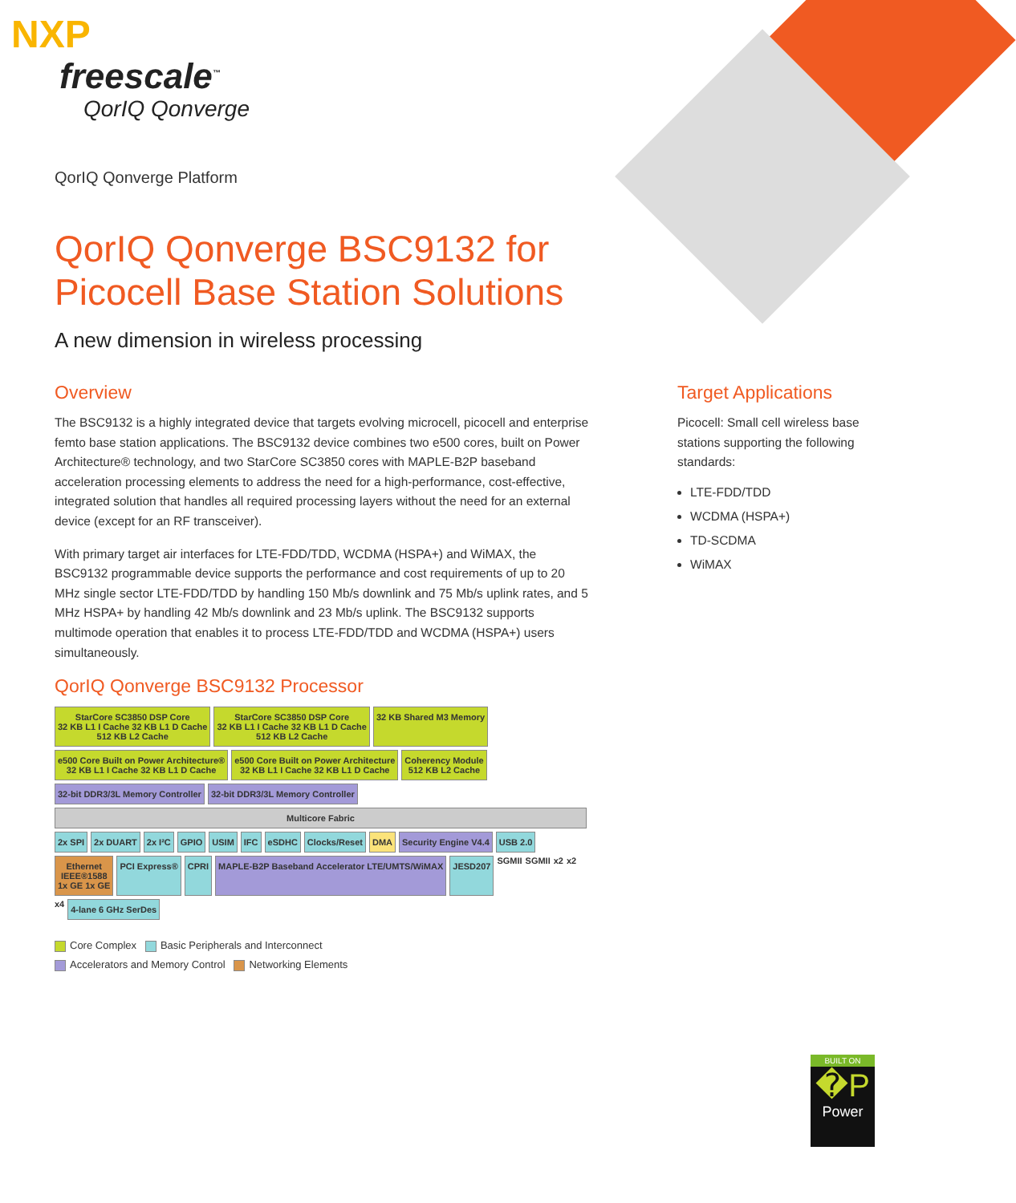NXP
freescale<sup>™</sup>
QorIQ Qonverge
QorIQ Qonverge Platform
QorIQ Qonverge BSC9132 for Picocell Base Station Solutions
A new dimension in wireless processing
Overview
The BSC9132 is a highly integrated device that targets evolving microcell, picocell and enterprise femto base station applications. The BSC9132 device combines two e500 cores, built on Power Architecture® technology, and two StarCore SC3850 cores with MAPLE-B2P baseband acceleration processing elements to address the need for a high-performance, cost-effective, integrated solution that handles all required processing layers without the need for an external device (except for an RF transceiver).
With primary target air interfaces for LTE-FDD/TDD, WCDMA (HSPA+) and WiMAX, the BSC9132 programmable device supports the performance and cost requirements of up to 20 MHz single sector LTE-FDD/TDD by handling 150 Mb/s downlink and 75 Mb/s uplink rates, and 5 MHz HSPA+ by handling 42 Mb/s downlink and 23 Mb/s uplink. The BSC9132 supports multimode operation that enables it to process LTE-FDD/TDD and WCDMA (HSPA+) users simultaneously.
QorIQ Qonverge BSC9132 Processor
StarCore SC3850 DSP Core
32 KB L1 I Cache 32 KB L1 D Cache
512 KB L2 Cache
StarCore SC3850 DSP Core
32 KB L1 I Cache 32 KB L1 D Cache
512 KB L2 Cache
32 KB Shared M3 Memory
e500 Core Built on Power Architecture®
32 KB L1 I Cache 32 KB L1 D Cache
e500 Core Built on Power Architecture
32 KB L1 I Cache 32 KB L1 D Cache
Coherency Module
512 KB L2 Cache
32-bit DDR3/3L Memory Controller
32-bit DDR3/3L Memory Controller
Multicore Fabric
2x SPI
2x DUART
2x I²C
GPIO
USIM
IFC
eSDHC
Clocks/Reset
DMA
Security Engine V4.4
USB 2.0
Ethernet
IEEE®1588
1x GE 1x GE
PCI Express®
CPRI
MAPLE-B2P Baseband Accelerator LTE/UMTS/WiMAX
JESD207
SGMII SGMII x2 x2 x4
4-lane 6 GHz SerDes
Core Complex Basic Peripherals and Interconnect
Accelerators and Memory Control Networking Elements
Target Applications
Picocell: Small cell wireless base stations supporting the following standards:
LTE-FDD/TDD
WCDMA (HSPA+)
TD-SCDMA
WiMAX
BUILT ON
�P
Power